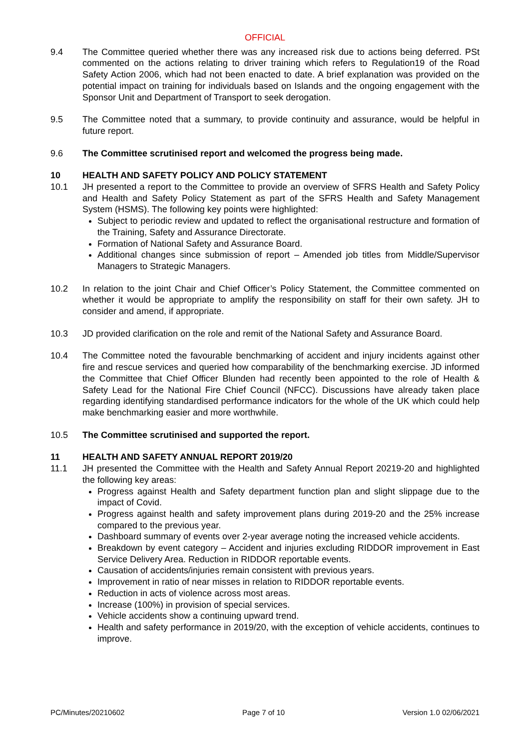OFFICIAL
9.4 The Committee queried whether there was any increased risk due to actions being deferred. PSt commented on the actions relating to driver training which refers to Regulation19 of the Road Safety Action 2006, which had not been enacted to date. A brief explanation was provided on the potential impact on training for individuals based on Islands and the ongoing engagement with the Sponsor Unit and Department of Transport to seek derogation.
9.5 The Committee noted that a summary, to provide continuity and assurance, would be helpful in future report.
9.6 The Committee scrutinised report and welcomed the progress being made.
10 HEALTH AND SAFETY POLICY AND POLICY STATEMENT
10.1 JH presented a report to the Committee to provide an overview of SFRS Health and Safety Policy and Health and Safety Policy Statement as part of the SFRS Health and Safety Management System (HSMS). The following key points were highlighted:
Subject to periodic review and updated to reflect the organisational restructure and formation of the Training, Safety and Assurance Directorate.
Formation of National Safety and Assurance Board.
Additional changes since submission of report – Amended job titles from Middle/Supervisor Managers to Strategic Managers.
10.2 In relation to the joint Chair and Chief Officer’s Policy Statement, the Committee commented on whether it would be appropriate to amplify the responsibility on staff for their own safety. JH to consider and amend, if appropriate.
10.3 JD provided clarification on the role and remit of the National Safety and Assurance Board.
10.4 The Committee noted the favourable benchmarking of accident and injury incidents against other fire and rescue services and queried how comparability of the benchmarking exercise. JD informed the Committee that Chief Officer Blunden had recently been appointed to the role of Health & Safety Lead for the National Fire Chief Council (NFCC). Discussions have already taken place regarding identifying standardised performance indicators for the whole of the UK which could help make benchmarking easier and more worthwhile.
10.5 The Committee scrutinised and supported the report.
11 HEALTH AND SAFETY ANNUAL REPORT 2019/20
11.1 JH presented the Committee with the Health and Safety Annual Report 20219-20 and highlighted the following key areas:
Progress against Health and Safety department function plan and slight slippage due to the impact of Covid.
Progress against health and safety improvement plans during 2019-20 and the 25% increase compared to the previous year.
Dashboard summary of events over 2-year average noting the increased vehicle accidents.
Breakdown by event category – Accident and injuries excluding RIDDOR improvement in East Service Delivery Area. Reduction in RIDDOR reportable events.
Causation of accidents/injuries remain consistent with previous years.
Improvement in ratio of near misses in relation to RIDDOR reportable events.
Reduction in acts of violence across most areas.
Increase (100%) in provision of special services.
Vehicle accidents show a continuing upward trend.
Health and safety performance in 2019/20, with the exception of vehicle accidents, continues to improve.
PC/Minutes/20210602 Page 7 of 10 Version 1.0 02/06/2021